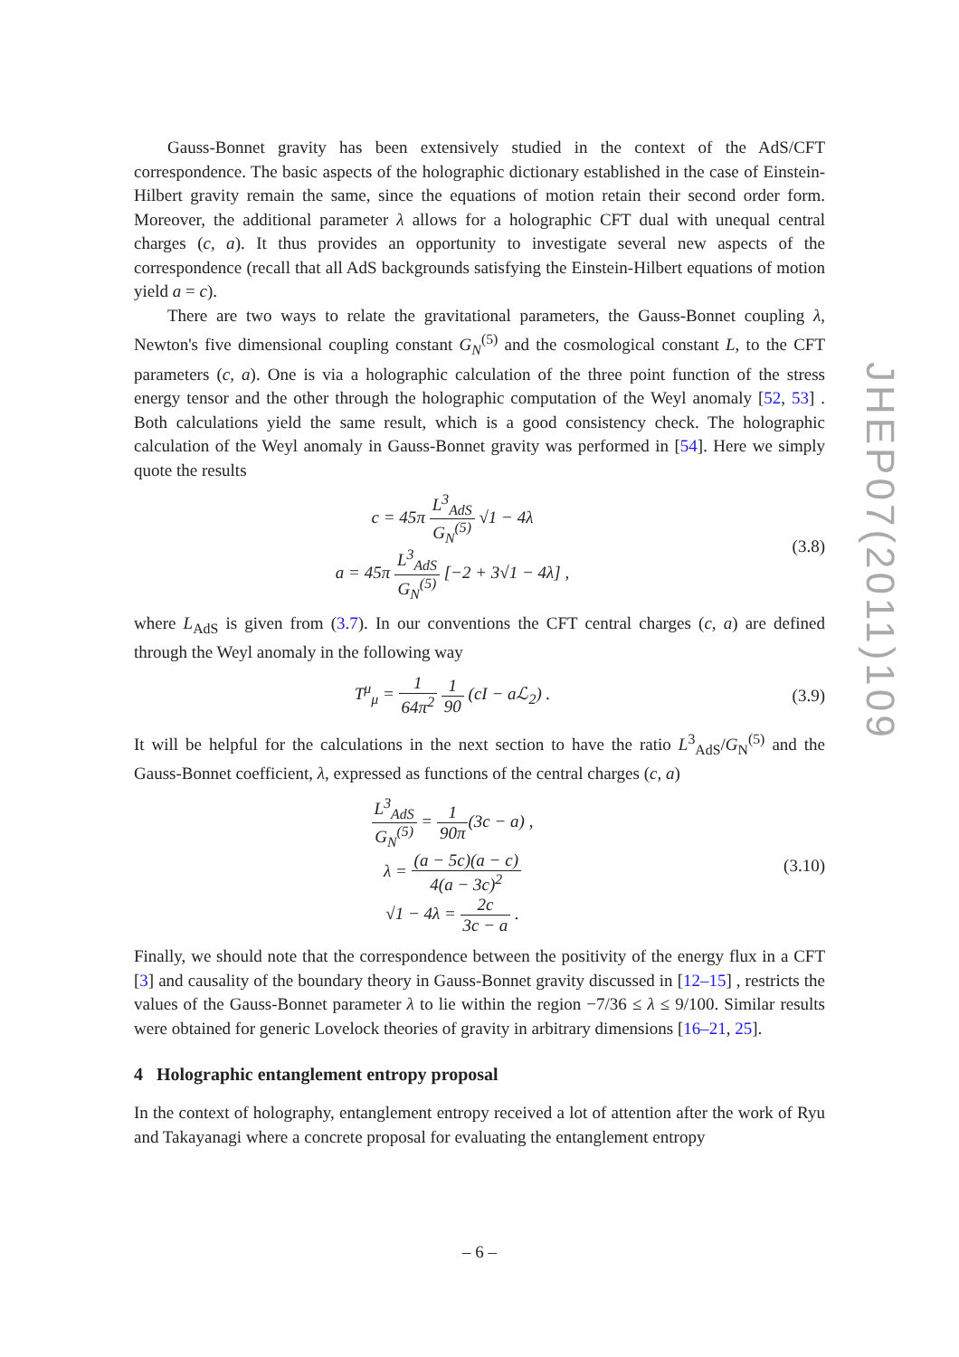JHEP07(2011)109
Gauss-Bonnet gravity has been extensively studied in the context of the AdS/CFT correspondence. The basic aspects of the holographic dictionary established in the case of Einstein-Hilbert gravity remain the same, since the equations of motion retain their second order form. Moreover, the additional parameter λ allows for a holographic CFT dual with unequal central charges (c, a). It thus provides an opportunity to investigate several new aspects of the correspondence (recall that all AdS backgrounds satisfying the Einstein-Hilbert equations of motion yield a = c).
There are two ways to relate the gravitational parameters, the Gauss-Bonnet coupling λ, Newton's five dimensional coupling constant G<sub>N</sub><sup>(5)</sup> and the cosmological constant L, to the CFT parameters (c, a). One is via a holographic calculation of the three point function of the stress energy tensor and the other through the holographic computation of the Weyl anomaly [52, 53] . Both calculations yield the same result, which is a good consistency check. The holographic calculation of the Weyl anomaly in Gauss-Bonnet gravity was performed in [54]. Here we simply quote the results
c = 45π L<sup>3</sup><sub>AdS</sub> G<sub>N</sub><sup>(5)</sup> √1 − 4λ
a = 45π L<sup>3</sup><sub>AdS</sub> G<sub>N</sub><sup>(5)</sup> [−2 + 3√1 − 4λ] ,
(3.8)
where L<sub>AdS</sub> is given from (3.7). In our conventions the CFT central charges (c, a) are defined through the Weyl anomaly in the following way
T<sup>μ</sup><sub>μ</sub> = 1 64π<sup>2</sup> 1 90 (cI − a ℒ<sub>2</sub>) .
(3.9)
It will be helpful for the calculations in the next section to have the ratio L<sup>3</sup><sub>AdS</sub>/G<sub>N</sub><sup>(5)</sup> and the Gauss-Bonnet coefficient, λ, expressed as functions of the central charges (c, a)
L<sup>3</sup><sub>AdS</sub> G<sub>N</sub><sup>(5)</sup> = 1 90π(3c − a) ,
λ = (a − 5c)(a − c) 4(a − 3c)<sup>2</sup>
√1 − 4λ = 2c 3c − a .
(3.10)
Finally, we should note that the correspondence between the positivity of the energy flux in a CFT [3] and causality of the boundary theory in Gauss-Bonnet gravity discussed in [12–15] , restricts the values of the Gauss-Bonnet parameter λ to lie within the region −7/36 ≤ λ ≤ 9/100. Similar results were obtained for generic Lovelock theories of gravity in arbitrary dimensions [16–21, 25].
4 Holographic entanglement entropy proposal
In the context of holography, entanglement entropy received a lot of attention after the work of Ryu and Takayanagi where a concrete proposal for evaluating the entanglement entropy
– 6 –